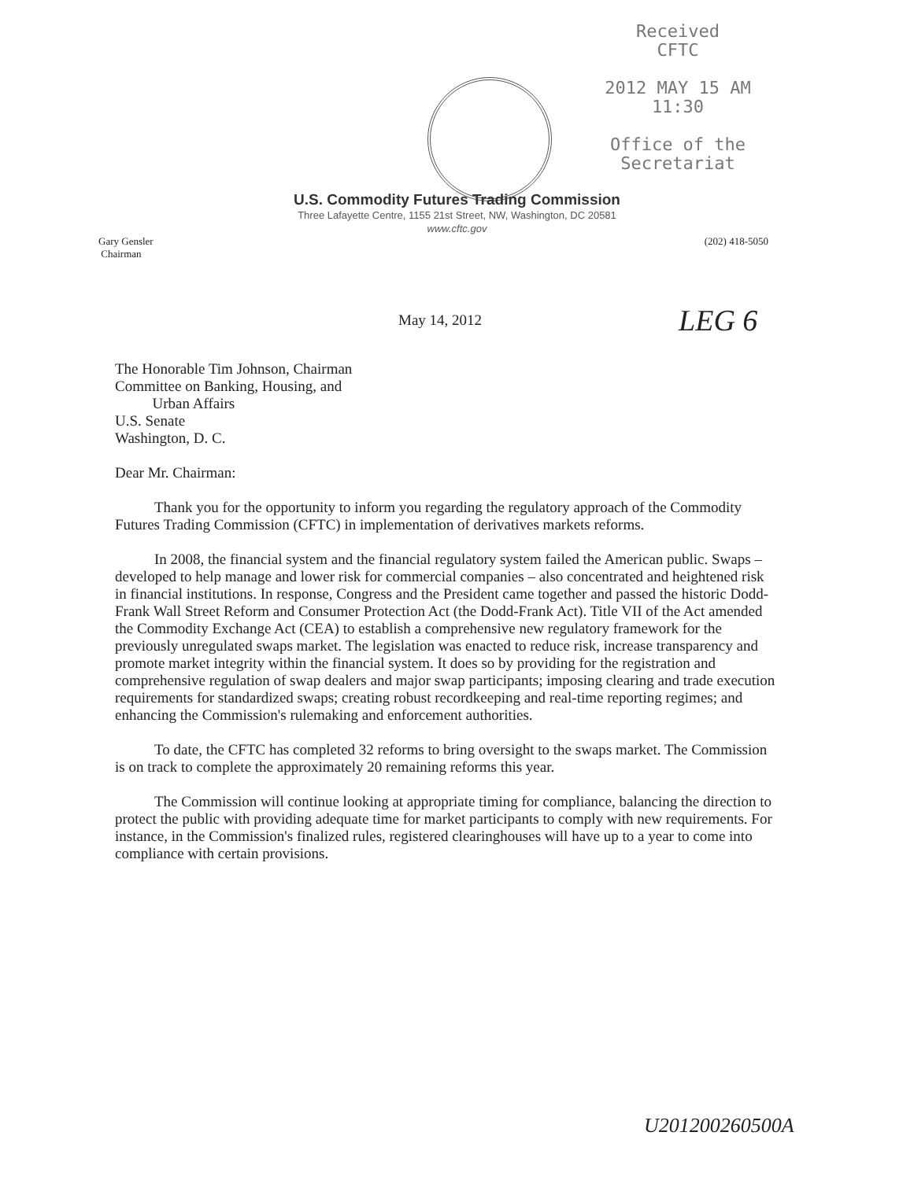Received
CFTC
2012 MAY 15 AM 11:30
Office of the
Secretariat
U.S. Commodity Futures Trading Commission
Three Lafayette Centre, 1155 21st Street, NW, Washington, DC 20581
www.cftc.gov
Gary Gensler
Chairman
(202) 418-5050
May 14, 2012 LEG 6
The Honorable Tim Johnson, Chairman
Committee on Banking, Housing, and
Urban Affairs
U.S. Senate
Washington, D. C.
Dear Mr. Chairman:
Thank you for the opportunity to inform you regarding the regulatory approach of the Commodity Futures Trading Commission (CFTC) in implementation of derivatives markets reforms.
In 2008, the financial system and the financial regulatory system failed the American public. Swaps – developed to help manage and lower risk for commercial companies – also concentrated and heightened risk in financial institutions. In response, Congress and the President came together and passed the historic Dodd-Frank Wall Street Reform and Consumer Protection Act (the Dodd-Frank Act). Title VII of the Act amended the Commodity Exchange Act (CEA) to establish a comprehensive new regulatory framework for the previously unregulated swaps market. The legislation was enacted to reduce risk, increase transparency and promote market integrity within the financial system. It does so by providing for the registration and comprehensive regulation of swap dealers and major swap participants; imposing clearing and trade execution requirements for standardized swaps; creating robust recordkeeping and real-time reporting regimes; and enhancing the Commission's rulemaking and enforcement authorities.
To date, the CFTC has completed 32 reforms to bring oversight to the swaps market. The Commission is on track to complete the approximately 20 remaining reforms this year.
The Commission will continue looking at appropriate timing for compliance, balancing the direction to protect the public with providing adequate time for market participants to comply with new requirements. For instance, in the Commission's finalized rules, registered clearinghouses will have up to a year to come into compliance with certain provisions.
U201200260500A